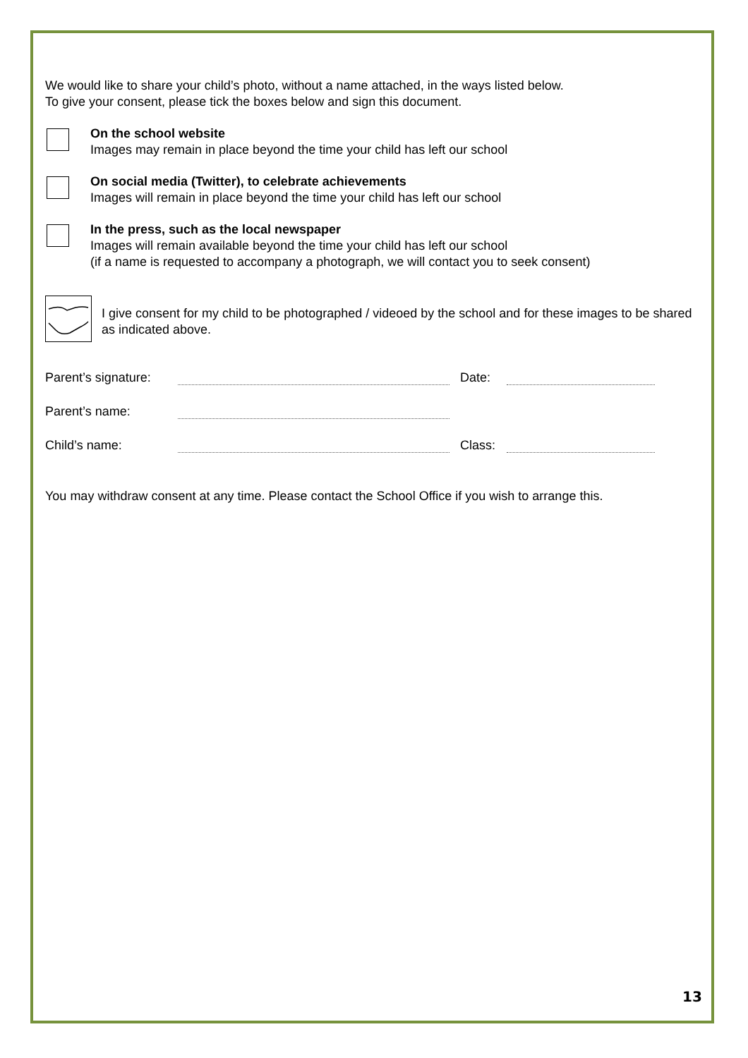We would like to share your child’s photo, without a name attached, in the ways listed below.
To give your consent, please tick the boxes below and sign this document.
On the school website
Images may remain in place beyond the time your child has left our school
On social media (Twitter), to celebrate achievements
Images will remain in place beyond the time your child has left our school
In the press, such as the local newspaper
Images will remain available beyond the time your child has left our school
(if a name is requested to accompany a photograph, we will contact you to seek consent)
I give consent for my child to be photographed / videoed by the school and for these images to be shared as indicated above.
Parent’s signature: Date:
Parent’s name:
Child’s name: Class:
You may withdraw consent at any time. Please contact the School Office if you wish to arrange this.
13